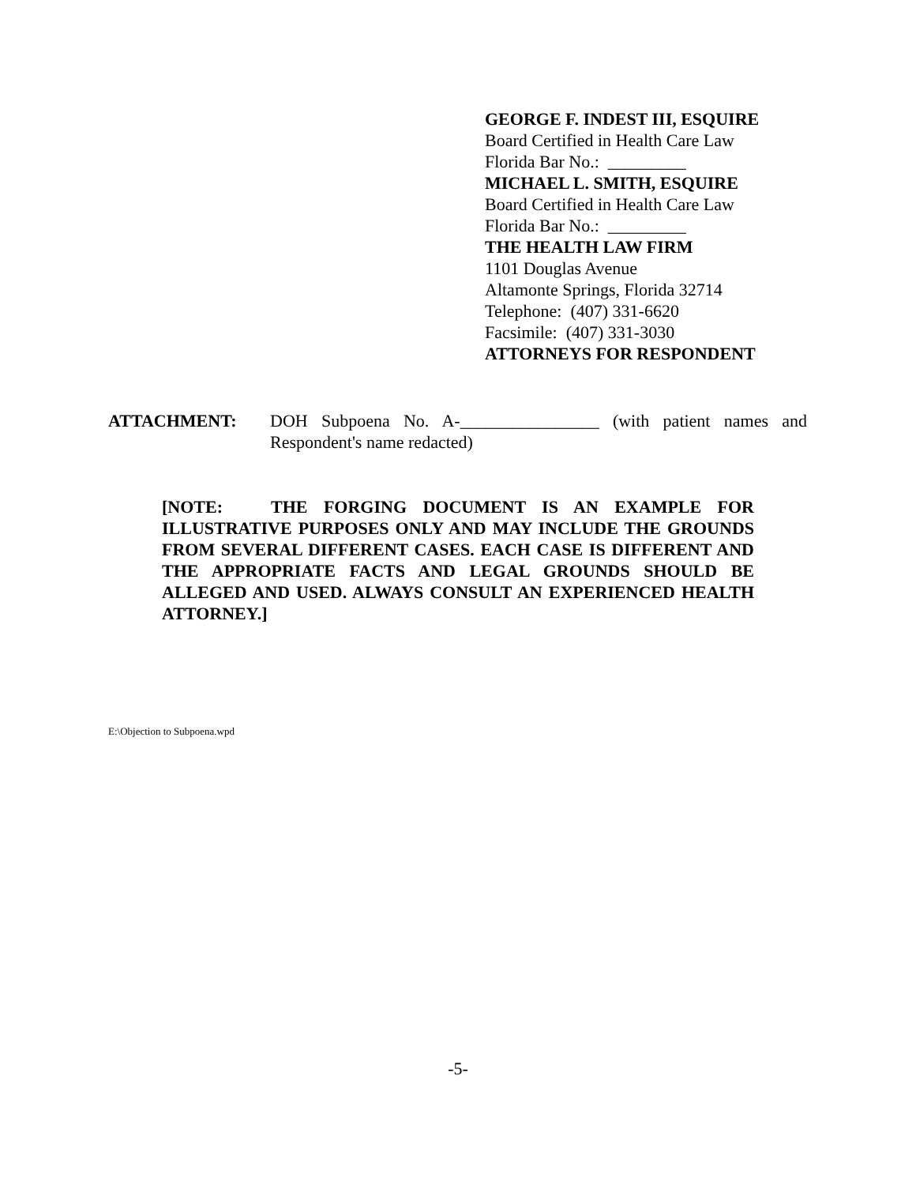GEORGE F. INDEST III, ESQUIRE
Board Certified in Health Care Law
Florida Bar No.: _________
MICHAEL L. SMITH, ESQUIRE
Board Certified in Health Care Law
Florida Bar No.: _________
THE HEALTH LAW FIRM
1101 Douglas Avenue
Altamonte Springs, Florida 32714
Telephone: (407) 331-6620
Facsimile: (407) 331-3030
ATTORNEYS FOR RESPONDENT
ATTACHMENT: DOH Subpoena No. A-________________ (with patient names and Respondent's name redacted)
[NOTE: THE FORGING DOCUMENT IS AN EXAMPLE FOR ILLUSTRATIVE PURPOSES ONLY AND MAY INCLUDE THE GROUNDS FROM SEVERAL DIFFERENT CASES. EACH CASE IS DIFFERENT AND THE APPROPRIATE FACTS AND LEGAL GROUNDS SHOULD BE ALLEGED AND USED. ALWAYS CONSULT AN EXPERIENCED HEALTH ATTORNEY.]
E:\Objection to Subpoena.wpd
-5-